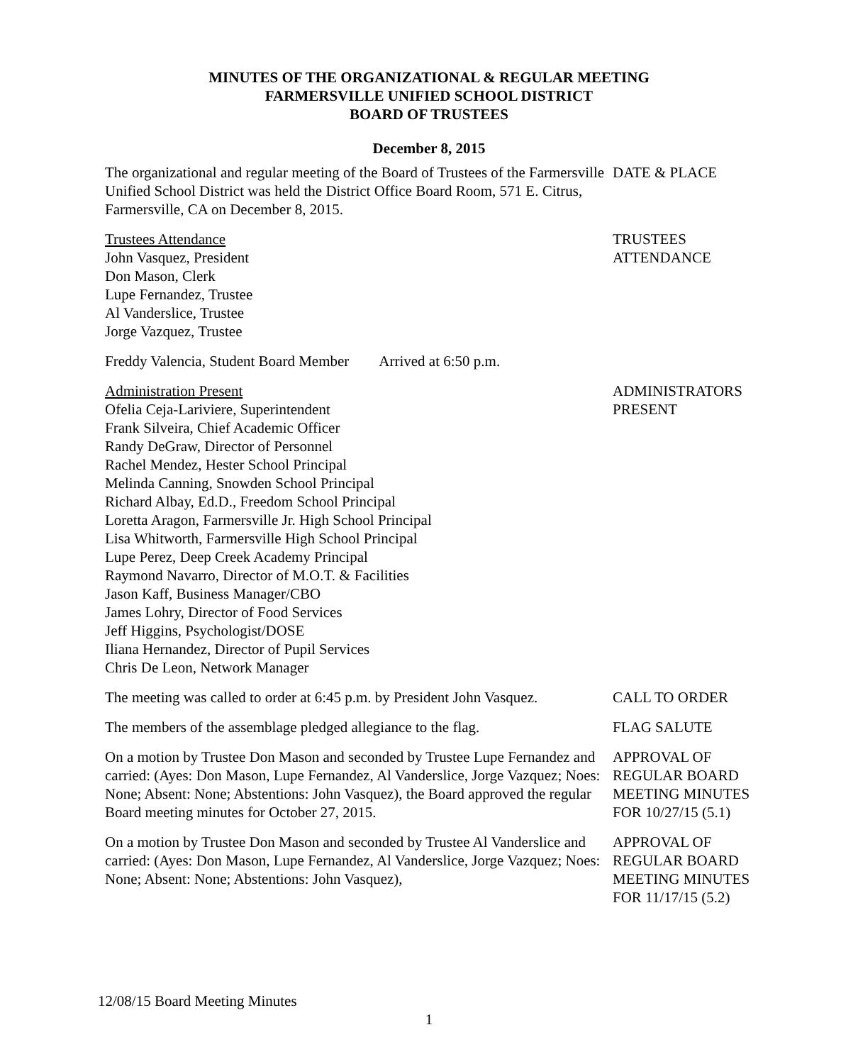MINUTES OF THE ORGANIZATIONAL & REGULAR MEETING
FARMERSVILLE UNIFIED SCHOOL DISTRICT
BOARD OF TRUSTEES
December 8, 2015
The organizational and regular meeting of the Board of Trustees of the Farmersville Unified School District was held the District Office Board Room, 571 E. Citrus, Farmersville, CA on December 8, 2015.
DATE & PLACE
Trustees Attendance
John Vasquez, President
Don Mason, Clerk
Lupe Fernandez, Trustee
Al Vanderslice, Trustee
Jorge Vazquez, Trustee
TRUSTEES
ATTENDANCE
Freddy Valencia, Student Board Member Arrived at 6:50 p.m.
Administration Present
Ofelia Ceja-Lariviere, Superintendent
Frank Silveira, Chief Academic Officer
Randy DeGraw, Director of Personnel
Rachel Mendez, Hester School Principal
Melinda Canning, Snowden School Principal
Richard Albay, Ed.D., Freedom School Principal
Loretta Aragon, Farmersville Jr. High School Principal
Lisa Whitworth, Farmersville High School Principal
Lupe Perez, Deep Creek Academy Principal
Raymond Navarro, Director of M.O.T. & Facilities
Jason Kaff, Business Manager/CBO
James Lohry, Director of Food Services
Jeff Higgins, Psychologist/DOSE
Iliana Hernandez, Director of Pupil Services
Chris De Leon, Network Manager
ADMINISTRATORS
PRESENT
The meeting was called to order at 6:45 p.m. by President John Vasquez.
CALL TO ORDER
The members of the assemblage pledged allegiance to the flag.
FLAG SALUTE
On a motion by Trustee Don Mason and seconded by Trustee Lupe Fernandez and carried: (Ayes: Don Mason, Lupe Fernandez, Al Vanderslice, Jorge Vazquez; Noes: None; Absent: None; Abstentions: John Vasquez), the Board approved the regular Board meeting minutes for October 27, 2015.
APPROVAL OF
REGULAR BOARD
MEETING MINUTES
FOR 10/27/15 (5.1)
On a motion by Trustee Don Mason and seconded by Trustee Al Vanderslice and carried: (Ayes: Don Mason, Lupe Fernandez, Al Vanderslice, Jorge Vazquez; Noes: None; Absent: None; Abstentions: John Vasquez),
APPROVAL OF
REGULAR BOARD
MEETING MINUTES
FOR 11/17/15 (5.2)
12/08/15 Board Meeting Minutes
1